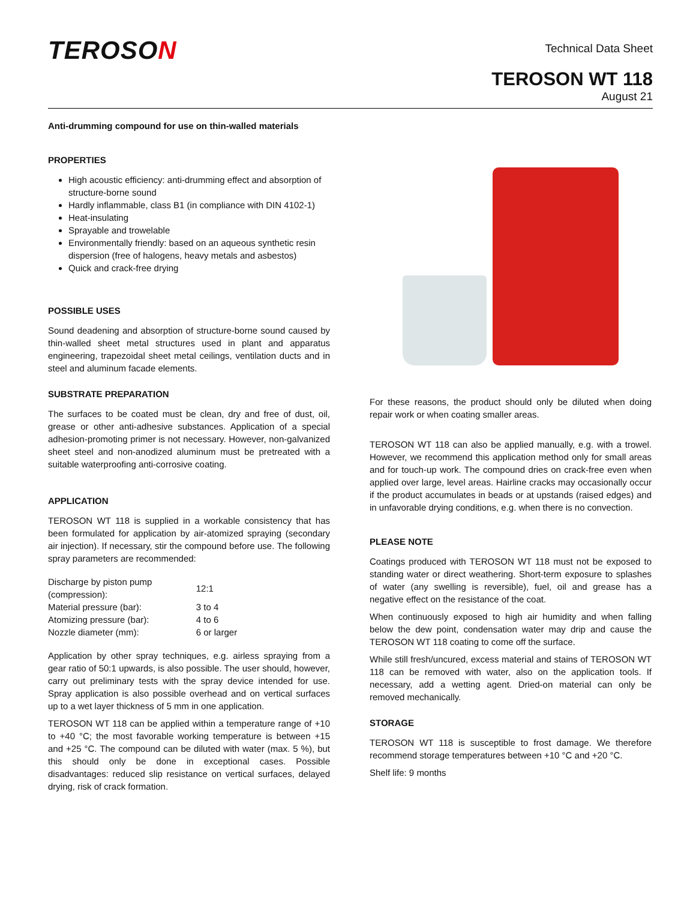TEROSON
Technical Data Sheet
TEROSON WT 118
August 21
Anti-drumming compound for use on thin-walled materials
PROPERTIES
High acoustic efficiency: anti-drumming effect and absorption of structure-borne sound
Hardly inflammable, class B1 (in compliance with DIN 4102-1)
Heat-insulating
Sprayable and trowelable
Environmentally friendly: based on an aqueous synthetic resin dispersion (free of halogens, heavy metals and asbestos)
Quick and crack-free drying
POSSIBLE USES
Sound deadening and absorption of structure-borne sound caused by thin-walled sheet metal structures used in plant and apparatus engineering, trapezoidal sheet metal ceilings, ventilation ducts and in steel and aluminum facade elements.
SUBSTRATE PREPARATION
The surfaces to be coated must be clean, dry and free of dust, oil, grease or other anti-adhesive substances. Application of a special adhesion-promoting primer is not necessary. However, non-galvanized sheet steel and non-anodized aluminum must be pretreated with a suitable waterproofing anti-corrosive coating.
APPLICATION
TEROSON WT 118 is supplied in a workable consistency that has been formulated for application by air-atomized spraying (secondary air injection). If necessary, stir the compound before use. The following spray parameters are recommended:
| Discharge by piston pump (compression): | 12:1 |
| Material pressure (bar): | 3 to 4 |
| Atomizing pressure (bar): | 4 to 6 |
| Nozzle diameter (mm): | 6 or larger |
Application by other spray techniques, e.g. airless spraying from a gear ratio of 50:1 upwards, is also possible. The user should, however, carry out preliminary tests with the spray device intended for use. Spray application is also possible overhead and on vertical surfaces up to a wet layer thickness of 5 mm in one application.
TEROSON WT 118 can be applied within a temperature range of +10 to +40 °C; the most favorable working temperature is between +15 and +25 °C. The compound can be diluted with water (max. 5 %), but this should only be done in exceptional cases. Possible disadvantages: reduced slip resistance on vertical surfaces, delayed drying, risk of crack formation.
For these reasons, the product should only be diluted when doing repair work or when coating smaller areas.
TEROSON WT 118 can also be applied manually, e.g. with a trowel. However, we recommend this application method only for small areas and for touch-up work. The compound dries on crack-free even when applied over large, level areas. Hairline cracks may occasionally occur if the product accumulates in beads or at upstands (raised edges) and in unfavorable drying conditions, e.g. when there is no convection.
PLEASE NOTE
Coatings produced with TEROSON WT 118 must not be exposed to standing water or direct weathering. Short-term exposure to splashes of water (any swelling is reversible), fuel, oil and grease has a negative effect on the resistance of the coat.
When continuously exposed to high air humidity and when falling below the dew point, condensation water may drip and cause the TEROSON WT 118 coating to come off the surface.
While still fresh/uncured, excess material and stains of TEROSON WT 118 can be removed with water, also on the application tools. If necessary, add a wetting agent. Dried-on material can only be removed mechanically.
STORAGE
TEROSON WT 118 is susceptible to frost damage. We therefore recommend storage temperatures between +10 °C and +20 °C.
Shelf life: 9 months